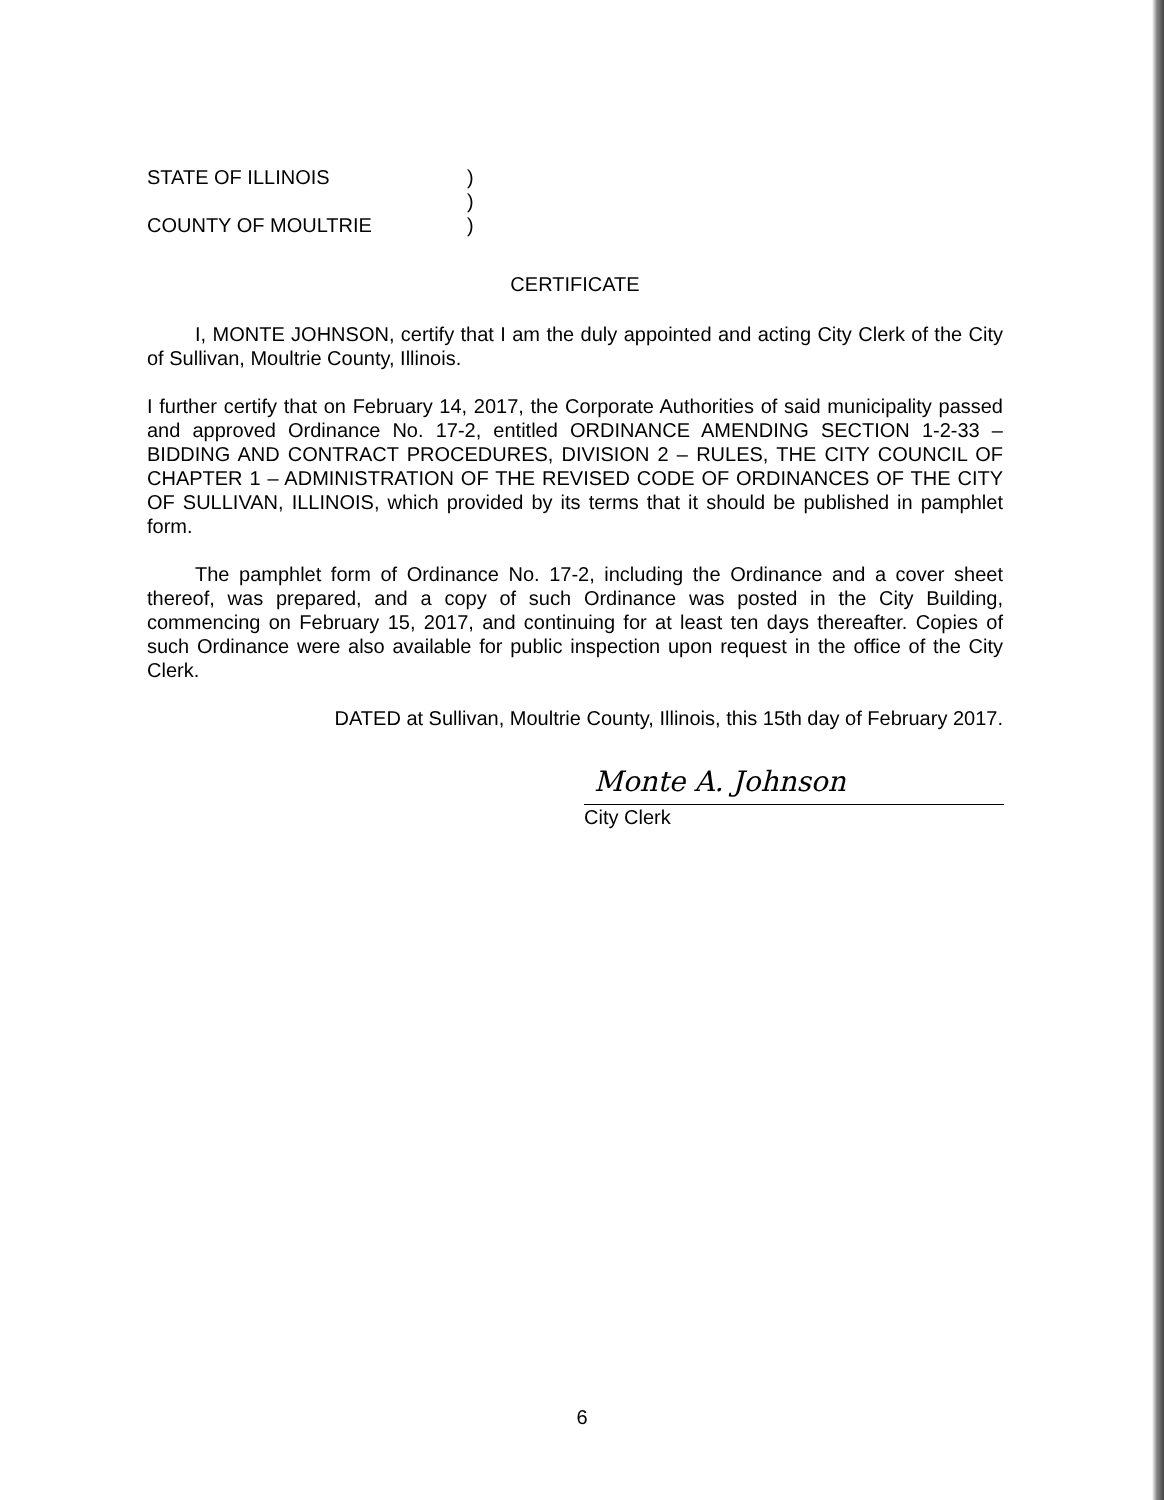STATE OF ILLINOIS
COUNTY OF MOULTRIE
)
)
)
CERTIFICATE
I, MONTE JOHNSON, certify that I am the duly appointed and acting City Clerk of the City of Sullivan, Moultrie County, Illinois.
I further certify that on February 14, 2017, the Corporate Authorities of said municipality passed and approved Ordinance No. 17-2, entitled ORDINANCE AMENDING SECTION 1-2-33 – BIDDING AND CONTRACT PROCEDURES, DIVISION 2 – RULES, THE CITY COUNCIL OF CHAPTER 1 – ADMINISTRATION OF THE REVISED CODE OF ORDINANCES OF THE CITY OF SULLIVAN, ILLINOIS, which provided by its terms that it should be published in pamphlet form.
The pamphlet form of Ordinance No. 17-2, including the Ordinance and a cover sheet thereof, was prepared, and a copy of such Ordinance was posted in the City Building, commencing on February 15, 2017, and continuing for at least ten days thereafter. Copies of such Ordinance were also available for public inspection upon request in the office of the City Clerk.
DATED at Sullivan, Moultrie County, Illinois, this 15th day of February 2017.
Monte A. Johnson
City Clerk
6